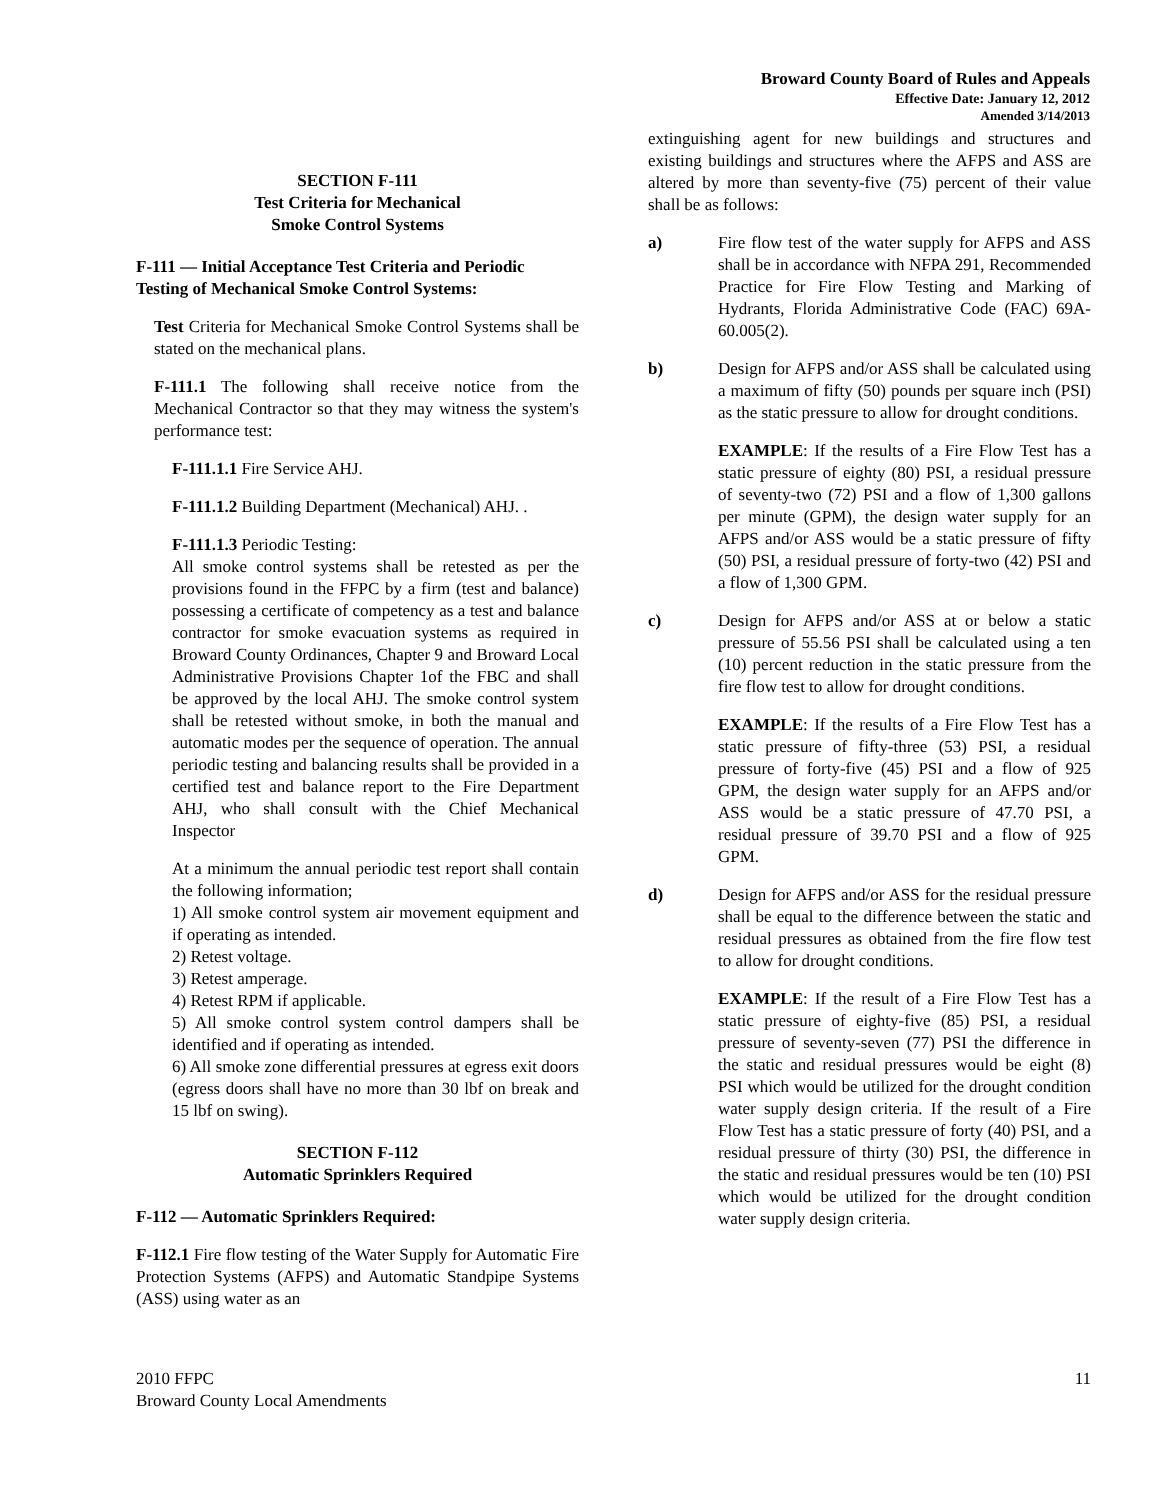Broward County Board of Rules and Appeals
Effective Date: January 12, 2012
Amended 3/14/2013
SECTION F-111
Test Criteria for Mechanical
Smoke Control Systems
F-111 — Initial Acceptance Test Criteria and Periodic Testing of Mechanical Smoke Control Systems:
Test Criteria for Mechanical Smoke Control Systems shall be stated on the mechanical plans.
F-111.1 The following shall receive notice from the Mechanical Contractor so that they may witness the system's performance test:
F-111.1.1 Fire Service AHJ.
F-111.1.2 Building Department (Mechanical) AHJ. .
F-111.1.3 Periodic Testing:
All smoke control systems shall be retested as per the provisions found in the FFPC by a firm (test and balance) possessing a certificate of competency as a test and balance contractor for smoke evacuation systems as required in Broward County Ordinances, Chapter 9 and Broward Local Administrative Provisions Chapter 1of the FBC and shall be approved by the local AHJ. The smoke control system shall be retested without smoke, in both the manual and automatic modes per the sequence of operation. The annual periodic testing and balancing results shall be provided in a certified test and balance report to the Fire Department AHJ, who shall consult with the Chief Mechanical Inspector
At a minimum the annual periodic test report shall contain the following information;
1) All smoke control system air movement equipment and if operating as intended.
2) Retest voltage.
3) Retest amperage.
4) Retest RPM if applicable.
5) All smoke control system control dampers shall be identified and if operating as intended.
6) All smoke zone differential pressures at egress exit doors (egress doors shall have no more than 30 lbf on break and 15 lbf on swing).
SECTION F-112
Automatic Sprinklers Required
F-112 — Automatic Sprinklers Required:
F-112.1 Fire flow testing of the Water Supply for Automatic Fire Protection Systems (AFPS) and Automatic Standpipe Systems (ASS) using water as an
extinguishing agent for new buildings and structures and existing buildings and structures where the AFPS and ASS are altered by more than seventy-five (75) percent of their value shall be as follows:
a) Fire flow test of the water supply for AFPS and ASS shall be in accordance with NFPA 291, Recommended Practice for Fire Flow Testing and Marking of Hydrants, Florida Administrative Code (FAC) 69A-60.005(2).
b) Design for AFPS and/or ASS shall be calculated using a maximum of fifty (50) pounds per square inch (PSI) as the static pressure to allow for drought conditions.
EXAMPLE: If the results of a Fire Flow Test has a static pressure of eighty (80) PSI, a residual pressure of seventy-two (72) PSI and a flow of 1,300 gallons per minute (GPM), the design water supply for an AFPS and/or ASS would be a static pressure of fifty (50) PSI, a residual pressure of forty-two (42) PSI and a flow of 1,300 GPM.
c) Design for AFPS and/or ASS at or below a static pressure of 55.56 PSI shall be calculated using a ten (10) percent reduction in the static pressure from the fire flow test to allow for drought conditions.
EXAMPLE: If the results of a Fire Flow Test has a static pressure of fifty-three (53) PSI, a residual pressure of forty-five (45) PSI and a flow of 925 GPM, the design water supply for an AFPS and/or ASS would be a static pressure of 47.70 PSI, a residual pressure of 39.70 PSI and a flow of 925 GPM.
d) Design for AFPS and/or ASS for the residual pressure shall be equal to the difference between the static and residual pressures as obtained from the fire flow test to allow for drought conditions.
EXAMPLE: If the result of a Fire Flow Test has a static pressure of eighty-five (85) PSI, a residual pressure of seventy-seven (77) PSI the difference in the static and residual pressures would be eight (8) PSI which would be utilized for the drought condition water supply design criteria. If the result of a Fire Flow Test has a static pressure of forty (40) PSI, and a residual pressure of thirty (30) PSI, the difference in the static and residual pressures would be ten (10) PSI which would be utilized for the drought condition water supply design criteria.
2010 FFPC 11
Broward County Local Amendments